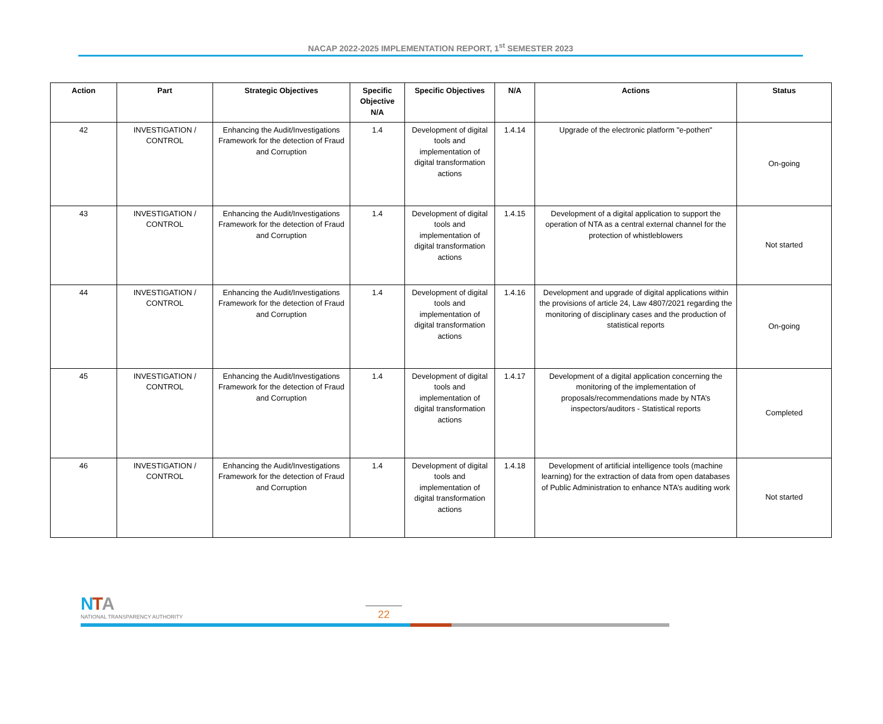NACAP 2022-2025 IMPLEMENTATION REPORT, 1<sup>st</sup> SEMESTER 2023
| Action | Part | Strategic Objectives | Specific Objective N/A | Specific Objectives | N/A | Actions | Status |
| --- | --- | --- | --- | --- | --- | --- | --- |
| 42 | INVESTIGATION / CONTROL | Enhancing the Audit/Investigations Framework for the detection of Fraud and Corruption | 1.4 | Development of digital tools and implementation of digital transformation actions | 1.4.14 | Upgrade of the electronic platform "e-pothen" | On-going |
| 43 | INVESTIGATION / CONTROL | Enhancing the Audit/Investigations Framework for the detection of Fraud and Corruption | 1.4 | Development of digital tools and implementation of digital transformation actions | 1.4.15 | Development of a digital application to support the operation of NTA as a central external channel for the protection of whistleblowers | Not started |
| 44 | INVESTIGATION / CONTROL | Enhancing the Audit/Investigations Framework for the detection of Fraud and Corruption | 1.4 | Development of digital tools and implementation of digital transformation actions | 1.4.16 | Development and upgrade of digital applications within the provisions of article 24, Law 4807/2021 regarding the monitoring of disciplinary cases and the production of statistical reports | On-going |
| 45 | INVESTIGATION / CONTROL | Enhancing the Audit/Investigations Framework for the detection of Fraud and Corruption | 1.4 | Development of digital tools and implementation of digital transformation actions | 1.4.17 | Development of a digital application concerning the monitoring of the implementation of proposals/recommendations made by NTA’s inspectors/auditors - Statistical reports | Completed |
| 46 | INVESTIGATION / CONTROL | Enhancing the Audit/Investigations Framework for the detection of Fraud and Corruption | 1.4 | Development of digital tools and implementation of digital transformation actions | 1.4.18 | Development of artificial intelligence tools (machine learning) for the extraction of data from open databases of Public Administration to enhance NTA’s auditing work | Not started |
NTA
NATIONAL TRANSPARENCY AUTHORITY
22